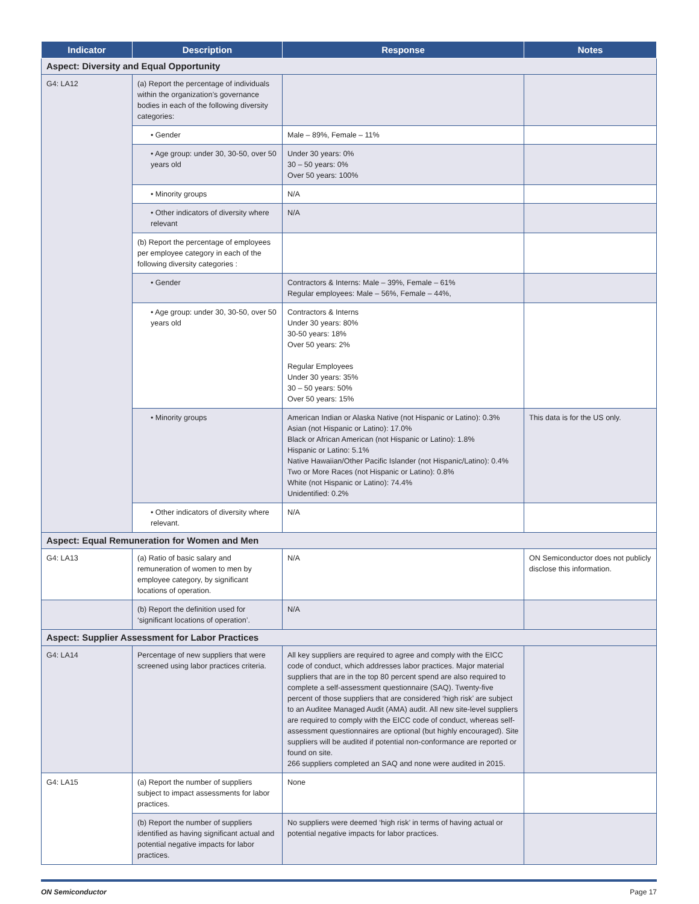| Indicator | Description | Response | Notes |
| --- | --- | --- | --- |
| Aspect: Diversity and Equal Opportunity | | | |
| G4: LA12 | (a) Report the percentage of individuals within the organization’s governance bodies in each of the following diversity categories: | | |
| | • Gender | Male – 89%, Female – 11% | |
| | • Age group: under 30, 30-50, over 50 years old | Under 30 years: 0% 30 – 50 years: 0% Over 50 years: 100% | |
| | • Minority groups | N/A | |
| | • Other indicators of diversity where relevant | N/A | |
| | (b) Report the percentage of employees per employee category in each of the following diversity categories : | | |
| | • Gender | Contractors & Interns: Male – 39%, Female – 61% Regular employees: Male – 56%, Female – 44%, | |
| | • Age group: under 30, 30-50, over 50 years old | Contractors & Interns Under 30 years: 80% 30-50 years: 18% Over 50 years: 2% Regular Employees Under 30 years: 35% 30 – 50 years: 50% Over 50 years: 15% | |
| | • Minority groups | American Indian or Alaska Native (not Hispanic or Latino): 0.3% Asian (not Hispanic or Latino): 17.0% Black or African American (not Hispanic or Latino): 1.8% Hispanic or Latino: 5.1% Native Hawaiian/Other Pacific Islander (not Hispanic/Latino): 0.4% Two or More Races (not Hispanic or Latino): 0.8% White (not Hispanic or Latino): 74.4% Unidentified: 0.2% | This data is for the US only. |
| | • Other indicators of diversity where relevant. | N/A | |
| Aspect: Equal Remuneration for Women and Men | | | |
| G4: LA13 | (a) Ratio of basic salary and remuneration of women to men by employee category, by significant locations of operation. | N/A | ON Semiconductor does not publicly disclose this information. |
| | (b) Report the definition used for ‘significant locations of operation’. | N/A | |
| Aspect: Supplier Assessment for Labor Practices | | | |
| G4: LA14 | Percentage of new suppliers that were screened using labor practices criteria. | All key suppliers are required to agree and comply with the EICC code of conduct, which addresses labor practices. Major material suppliers that are in the top 80 percent spend are also required to complete a self-assessment questionnaire (SAQ). Twenty-five percent of those suppliers that are considered ‘high risk’ are subject to an Auditee Managed Audit (AMA) audit. All new site-level suppliers are required to comply with the EICC code of conduct, whereas self-assessment questionnaires are optional (but highly encouraged). Site suppliers will be audited if potential non-conformance are reported or found on site. 266 suppliers completed an SAQ and none were audited in 2015. | |
| G4: LA15 | (a) Report the number of suppliers subject to impact assessments for labor practices. | None | |
| | (b) Report the number of suppliers identified as having significant actual and potential negative impacts for labor practices. | No suppliers were deemed ‘high risk’ in terms of having actual or potential negative impacts for labor practices. | |
ON Semiconductor Page 17